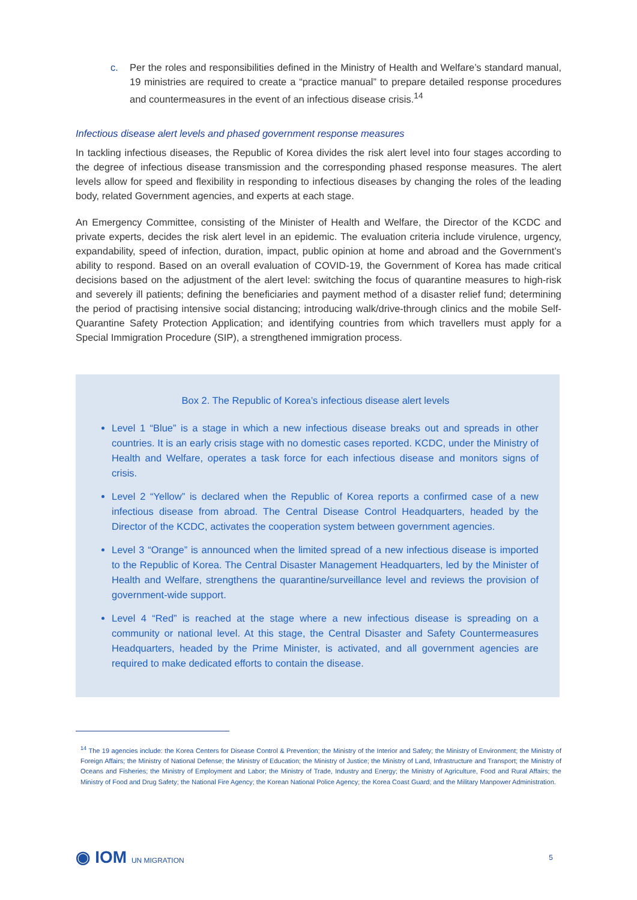c. Per the roles and responsibilities defined in the Ministry of Health and Welfare’s standard manual, 19 ministries are required to create a “practice manual” to prepare detailed response procedures and countermeasures in the event of an infectious disease crisis.<sup>14</sup>
Infectious disease alert levels and phased government response measures
In tackling infectious diseases, the Republic of Korea divides the risk alert level into four stages according to the degree of infectious disease transmission and the corresponding phased response measures. The alert levels allow for speed and flexibility in responding to infectious diseases by changing the roles of the leading body, related Government agencies, and experts at each stage.
An Emergency Committee, consisting of the Minister of Health and Welfare, the Director of the KCDC and private experts, decides the risk alert level in an epidemic. The evaluation criteria include virulence, urgency, expandability, speed of infection, duration, impact, public opinion at home and abroad and the Government’s ability to respond. Based on an overall evaluation of COVID-19, the Government of Korea has made critical decisions based on the adjustment of the alert level: switching the focus of quarantine measures to high-risk and severely ill patients; defining the beneficiaries and payment method of a disaster relief fund; determining the period of practising intensive social distancing; introducing walk/drive-through clinics and the mobile Self-Quarantine Safety Protection Application; and identifying countries from which travellers must apply for a Special Immigration Procedure (SIP), a strengthened immigration process.
Box 2. The Republic of Korea’s infectious disease alert levels
Level 1 “Blue” is a stage in which a new infectious disease breaks out and spreads in other countries. It is an early crisis stage with no domestic cases reported. KCDC, under the Ministry of Health and Welfare, operates a task force for each infectious disease and monitors signs of crisis.
Level 2 “Yellow” is declared when the Republic of Korea reports a confirmed case of a new infectious disease from abroad. The Central Disease Control Headquarters, headed by the Director of the KCDC, activates the cooperation system between government agencies.
Level 3 “Orange” is announced when the limited spread of a new infectious disease is imported to the Republic of Korea. The Central Disaster Management Headquarters, led by the Minister of Health and Welfare, strengthens the quarantine/surveillance level and reviews the provision of government-wide support.
Level 4 “Red” is reached at the stage where a new infectious disease is spreading on a community or national level. At this stage, the Central Disaster and Safety Countermeasures Headquarters, headed by the Prime Minister, is activated, and all government agencies are required to make dedicated efforts to contain the disease.
<sup>14</sup> The 19 agencies include: the Korea Centers for Disease Control & Prevention; the Ministry of the Interior and Safety; the Ministry of Environment; the Ministry of Foreign Affairs; the Ministry of National Defense; the Ministry of Education; the Ministry of Justice; the Ministry of Land, Infrastructure and Transport; the Ministry of Oceans and Fisheries; the Ministry of Employment and Labor; the Ministry of Trade, Industry and Energy; the Ministry of Agriculture, Food and Rural Affairs; the Ministry of Food and Drug Safety; the National Fire Agency; the Korean National Police Agency; the Korea Coast Guard; and the Military Manpower Administration.
◉ IOM UN MIGRATION 5